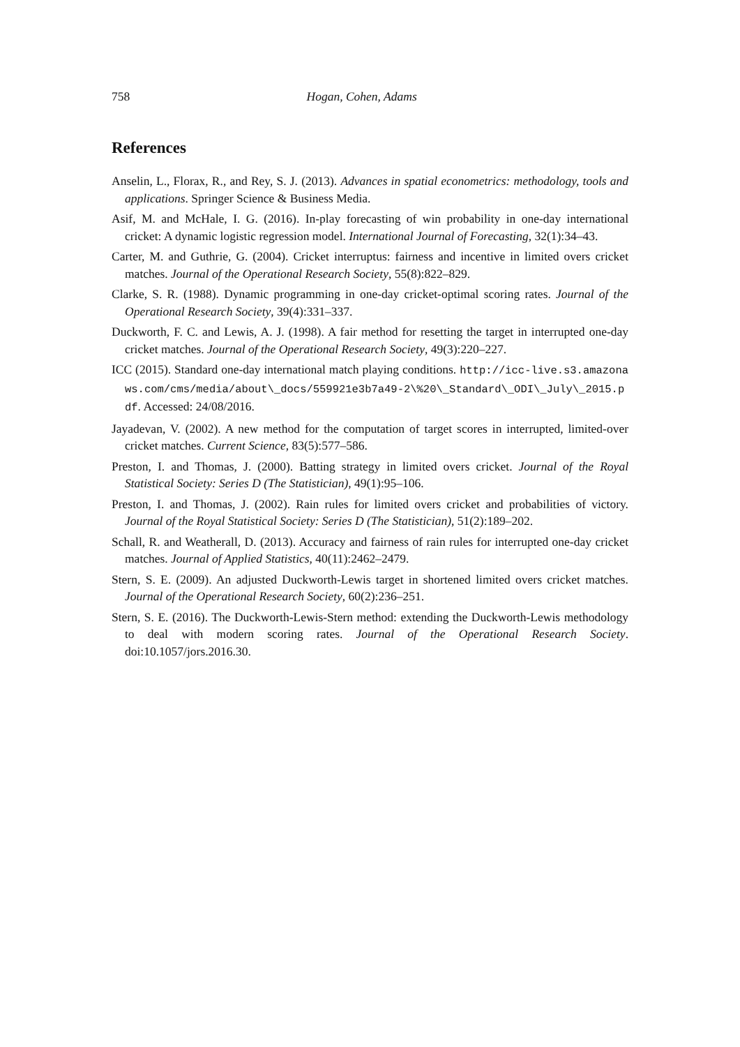758 Hogan, Cohen, Adams
References
Anselin, L., Florax, R., and Rey, S. J. (2013). Advances in spatial econometrics: methodology, tools and applications. Springer Science & Business Media.
Asif, M. and McHale, I. G. (2016). In-play forecasting of win probability in one-day international cricket: A dynamic logistic regression model. International Journal of Forecasting, 32(1):34–43.
Carter, M. and Guthrie, G. (2004). Cricket interruptus: fairness and incentive in limited overs cricket matches. Journal of the Operational Research Society, 55(8):822–829.
Clarke, S. R. (1988). Dynamic programming in one-day cricket-optimal scoring rates. Journal of the Operational Research Society, 39(4):331–337.
Duckworth, F. C. and Lewis, A. J. (1998). A fair method for resetting the target in interrupted one-day cricket matches. Journal of the Operational Research Society, 49(3):220–227.
ICC (2015). Standard one-day international match playing conditions. http://icc-live.s3.amazonaws.com/cms/media/about\_docs/559921e3b7a49-2\%20\_Standard\_ODI\_July\_2015.pdf. Accessed: 24/08/2016.
Jayadevan, V. (2002). A new method for the computation of target scores in interrupted, limited-over cricket matches. Current Science, 83(5):577–586.
Preston, I. and Thomas, J. (2000). Batting strategy in limited overs cricket. Journal of the Royal Statistical Society: Series D (The Statistician), 49(1):95–106.
Preston, I. and Thomas, J. (2002). Rain rules for limited overs cricket and probabilities of victory. Journal of the Royal Statistical Society: Series D (The Statistician), 51(2):189–202.
Schall, R. and Weatherall, D. (2013). Accuracy and fairness of rain rules for interrupted one-day cricket matches. Journal of Applied Statistics, 40(11):2462–2479.
Stern, S. E. (2009). An adjusted Duckworth-Lewis target in shortened limited overs cricket matches. Journal of the Operational Research Society, 60(2):236–251.
Stern, S. E. (2016). The Duckworth-Lewis-Stern method: extending the Duckworth-Lewis methodology to deal with modern scoring rates. Journal of the Operational Research Society. doi:10.1057/jors.2016.30.